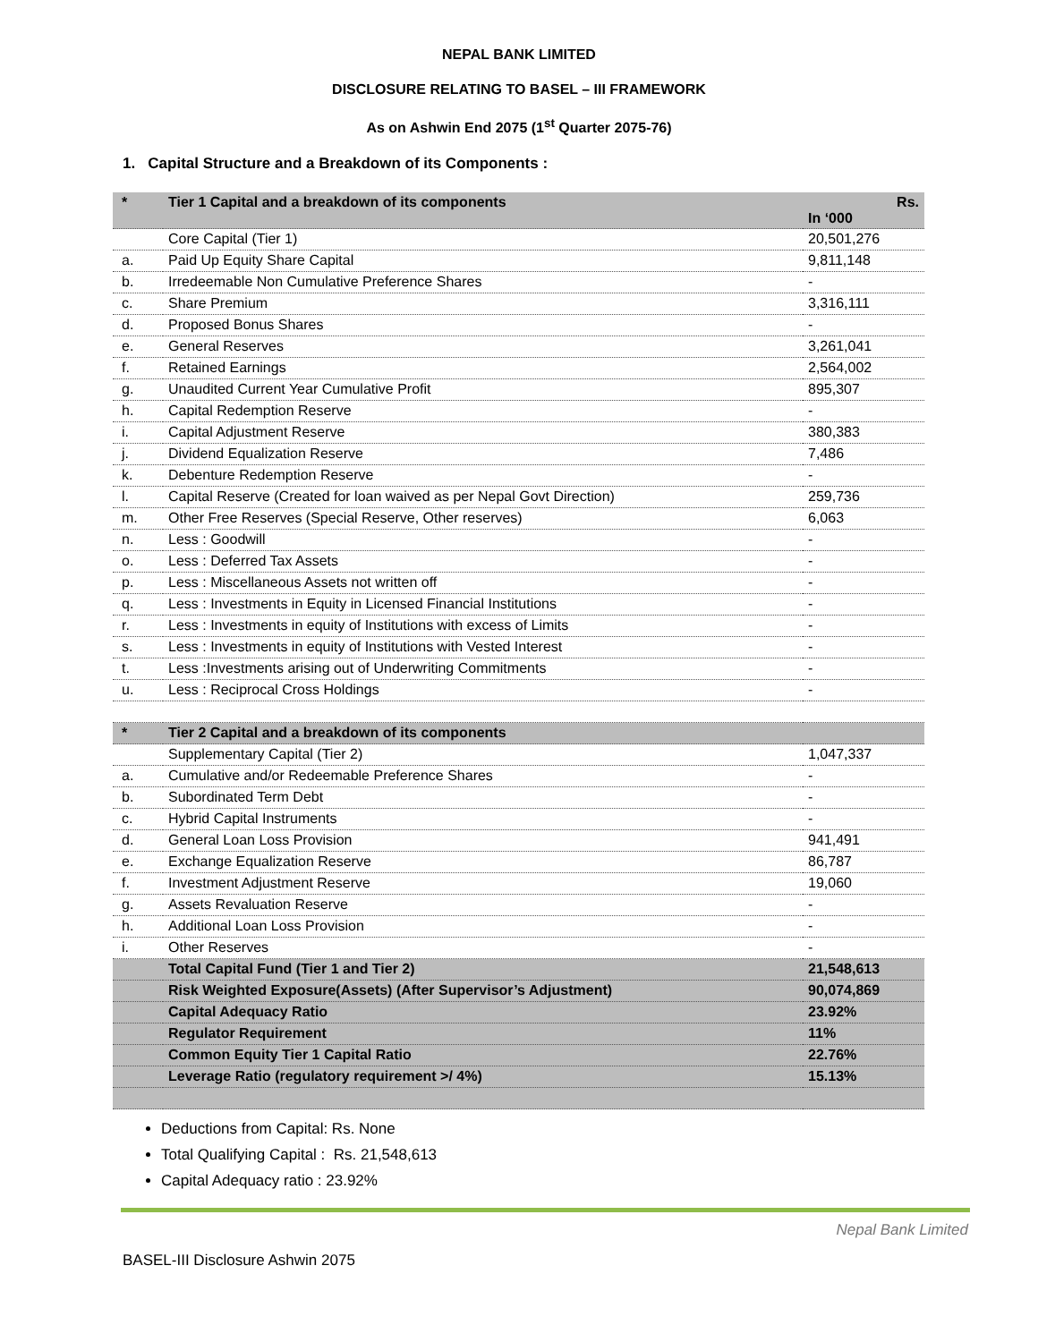NEPAL BANK LIMITED
DISCLOSURE RELATING TO BASEL – III FRAMEWORK
As on Ashwin End 2075 (1<sup>st</sup> Quarter 2075-76)
1. Capital Structure and a Breakdown of its Components :
| * | Tier 1 Capital and a breakdown of its components | Rs. In ‘000 |
| | Core Capital (Tier 1) | 20,501,276 |
| a. | Paid Up Equity Share Capital | 9,811,148 |
| b. | Irredeemable Non Cumulative Preference Shares | - |
| c. | Share Premium | 3,316,111 |
| d. | Proposed Bonus Shares | - |
| e. | General Reserves | 3,261,041 |
| f. | Retained Earnings | 2,564,002 |
| g. | Unaudited Current Year Cumulative Profit | 895,307 |
| h. | Capital Redemption Reserve | - |
| i. | Capital Adjustment Reserve | 380,383 |
| j. | Dividend Equalization Reserve | 7,486 |
| k. | Debenture Redemption Reserve | - |
| l. | Capital Reserve (Created for loan waived as per Nepal Govt Direction) | 259,736 |
| m. | Other Free Reserves (Special Reserve, Other reserves) | 6,063 |
| n. | Less : Goodwill | - |
| o. | Less : Deferred Tax Assets | - |
| p. | Less : Miscellaneous Assets not written off | - |
| q. | Less : Investments in Equity in Licensed Financial Institutions | - |
| r. | Less : Investments in equity of Institutions with excess of Limits | - |
| s. | Less : Investments in equity of Institutions with Vested Interest | - |
| t. | Less :Investments arising out of Underwriting Commitments | - |
| u. | Less : Reciprocal Cross Holdings | - |
| * | Tier 2 Capital and a breakdown of its components | |
| | Supplementary Capital (Tier 2) | 1,047,337 |
| a. | Cumulative and/or Redeemable Preference Shares | - |
| b. | Subordinated Term Debt | - |
| c. | Hybrid Capital Instruments | - |
| d. | General Loan Loss Provision | 941,491 |
| e. | Exchange Equalization Reserve | 86,787 |
| f. | Investment Adjustment Reserve | 19,060 |
| g. | Assets Revaluation Reserve | - |
| h. | Additional Loan Loss Provision | - |
| i. | Other Reserves | - |
| | Total Capital Fund (Tier 1 and Tier 2) | 21,548,613 |
| | Risk Weighted Exposure(Assets) (After Supervisor’s Adjustment) | 90,074,869 |
| | Capital Adequacy Ratio | 23.92% |
| | Regulator Requirement | 11% |
| | Common Equity Tier 1 Capital Ratio | 22.76% |
| | Leverage Ratio (regulatory requirement >/ 4%) | 15.13% |
Deductions from Capital: Rs. None
Total Qualifying Capital : Rs. 21,548,613
Capital Adequacy ratio : 23.92%
Nepal Bank Limited
BASEL-III Disclosure Ashwin 2075